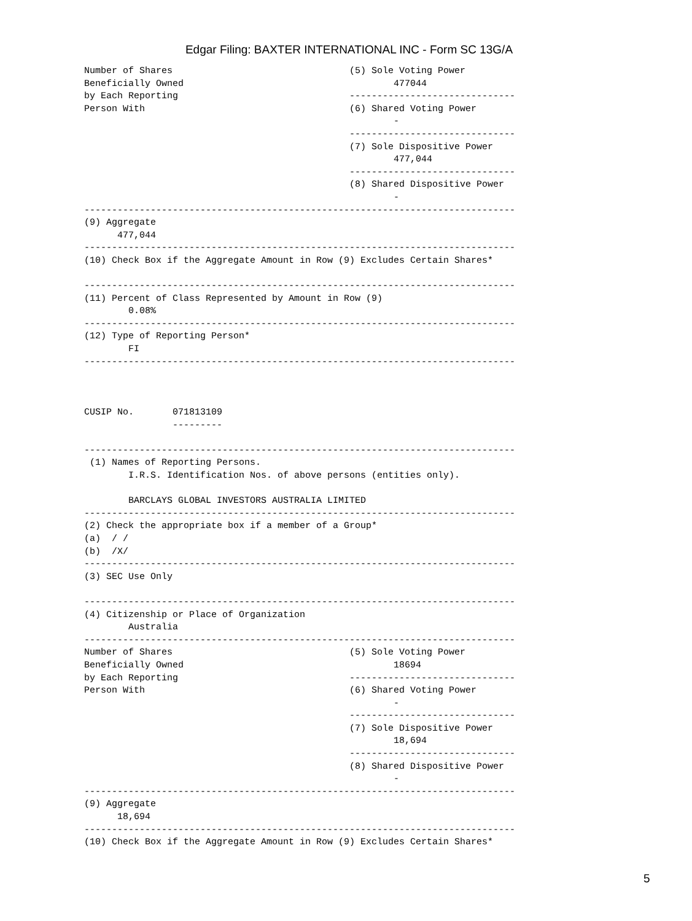Edgar Filing: BAXTER INTERNATIONAL INC - Form SC 13G/A
Number of Shares                                (5) Sole Voting Power
Beneficially Owned                                      477044
by Each Reporting                               ------------------------------
Person With                                     (6) Shared Voting Power
                                                        -
                                                ------------------------------
                                                (7) Sole Dispositive Power
                                                        477,044
                                                ------------------------------
                                                (8) Shared Dispositive Power
                                                        -
------------------------------------------------------------------------------
(9) Aggregate
      477,044
------------------------------------------------------------------------------
(10) Check Box if the Aggregate Amount in Row (9) Excludes Certain Shares*

------------------------------------------------------------------------------
(11) Percent of Class Represented by Amount in Row (9)
        0.08%
------------------------------------------------------------------------------
(12) Type of Reporting Person*
        FI
------------------------------------------------------------------------------



CUSIP No.       071813109
                ---------

------------------------------------------------------------------------------
 (1) Names of Reporting Persons.
        I.R.S. Identification Nos. of above persons (entities only).

        BARCLAYS GLOBAL INVESTORS AUSTRALIA LIMITED
------------------------------------------------------------------------------
(2) Check the appropriate box if a member of a Group*
(a)  / /
(b)  /X/
------------------------------------------------------------------------------
(3) SEC Use Only

------------------------------------------------------------------------------
(4) Citizenship or Place of Organization
        Australia
------------------------------------------------------------------------------
Number of Shares                                (5) Sole Voting Power
Beneficially Owned                                      18694
by Each Reporting                               ------------------------------
Person With                                     (6) Shared Voting Power
                                                        -
                                                ------------------------------
                                                (7) Sole Dispositive Power
                                                        18,694
                                                ------------------------------
                                                (8) Shared Dispositive Power
                                                        -
------------------------------------------------------------------------------
(9) Aggregate
      18,694
------------------------------------------------------------------------------
(10) Check Box if the Aggregate Amount in Row (9) Excludes Certain Shares*
5